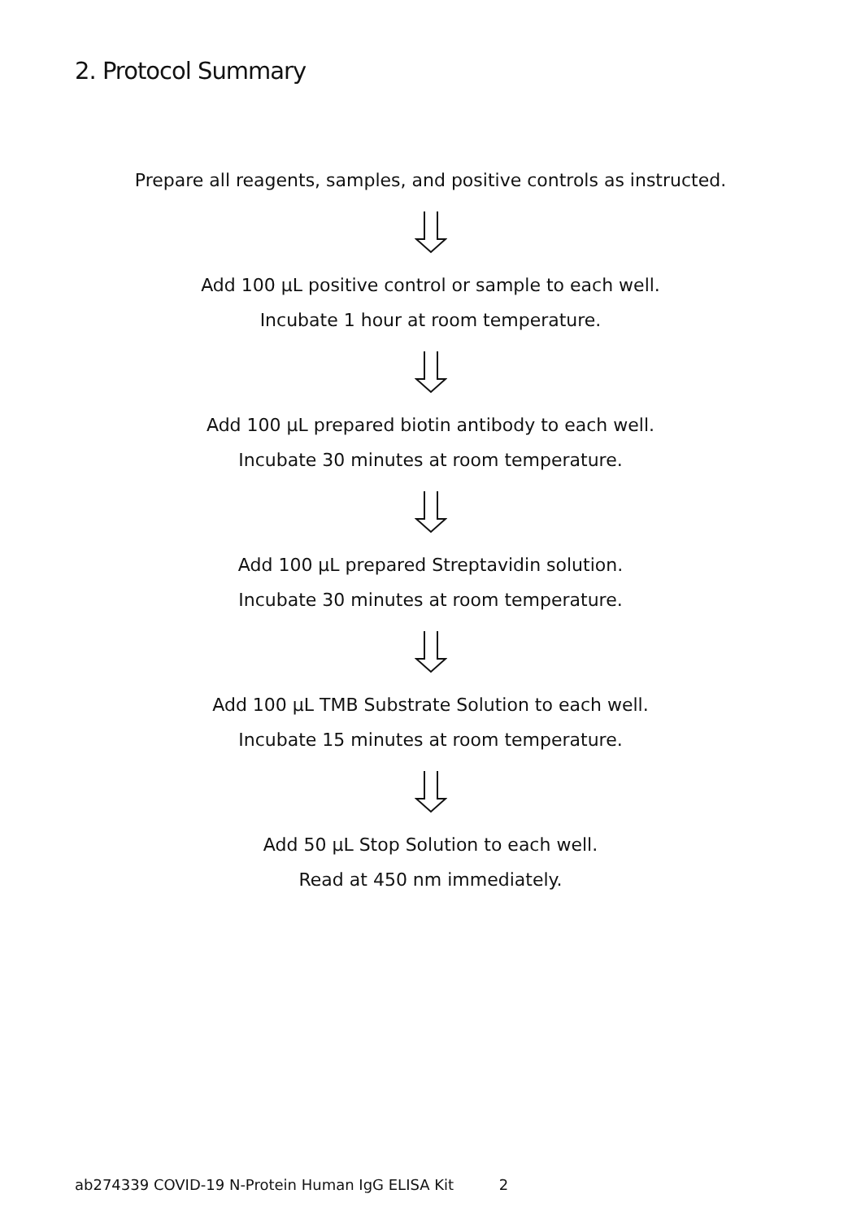2. Protocol Summary
Prepare all reagents, samples, and positive controls as instructed.
Add 100 µL positive control or sample to each well.
Incubate 1 hour at room temperature.
Add 100 µL prepared biotin antibody to each well.
Incubate 30 minutes at room temperature.
Add 100 µL prepared Streptavidin solution.
Incubate 30 minutes at room temperature.
Add 100 µL TMB Substrate Solution to each well.
Incubate 15 minutes at room temperature.
Add 50 µL Stop Solution to each well.
Read at 450 nm immediately.
ab274339 COVID-19 N-Protein Human IgG ELISA Kit 2